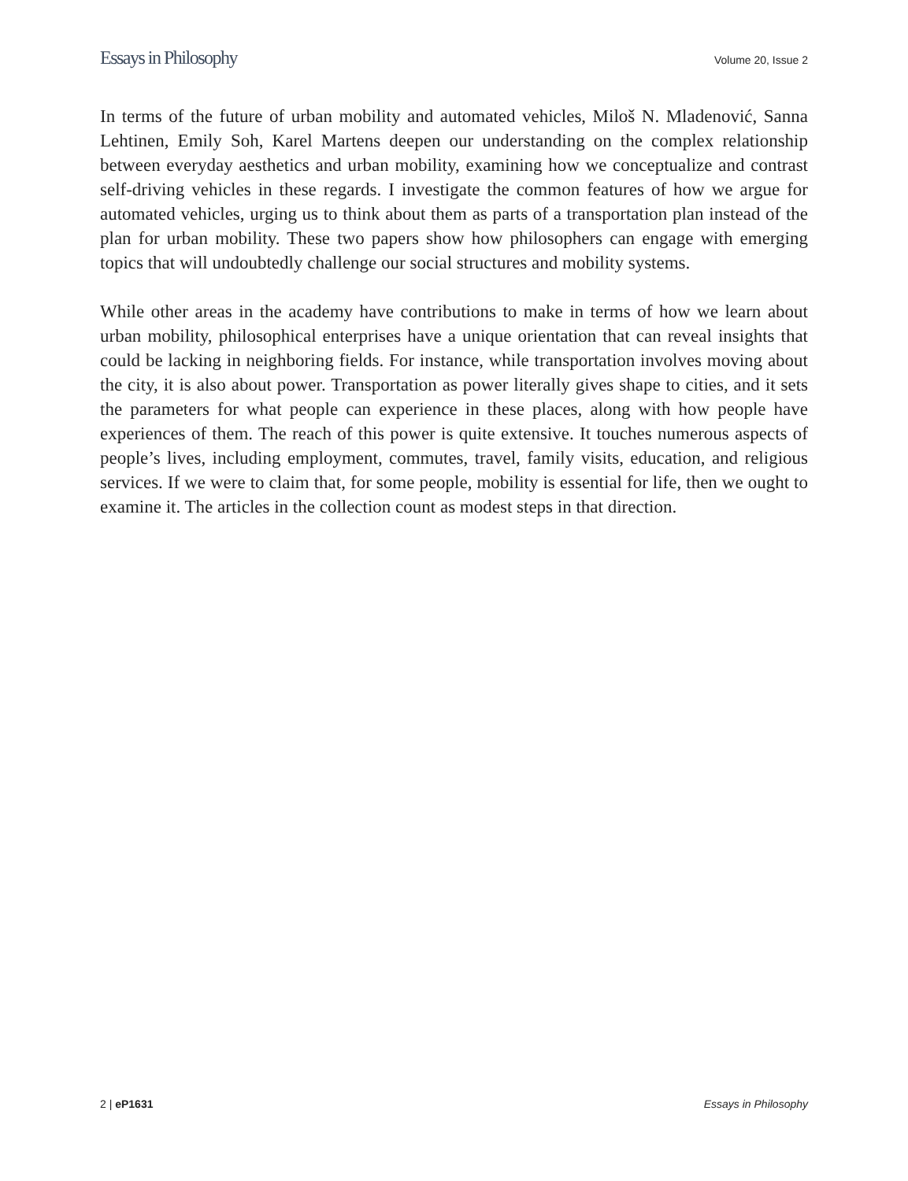Essays in Philosophy Volume 20, Issue 2
In terms of the future of urban mobility and automated vehicles, Miloš N. Mladenović, Sanna Lehtinen, Emily Soh, Karel Martens deepen our understanding on the complex relationship between everyday aesthetics and urban mobility, examining how we conceptualize and contrast self-driving vehicles in these regards. I investigate the common features of how we argue for automated vehicles, urging us to think about them as parts of a transportation plan instead of the plan for urban mobility. These two papers show how philosophers can engage with emerging topics that will undoubtedly challenge our social structures and mobility systems.
While other areas in the academy have contributions to make in terms of how we learn about urban mobility, philosophical enterprises have a unique orientation that can reveal insights that could be lacking in neighboring fields. For instance, while transportation involves moving about the city, it is also about power. Transportation as power literally gives shape to cities, and it sets the parameters for what people can experience in these places, along with how people have experiences of them. The reach of this power is quite extensive. It touches numerous aspects of people’s lives, including employment, commutes, travel, family visits, education, and religious services. If we were to claim that, for some people, mobility is essential for life, then we ought to examine it. The articles in the collection count as modest steps in that direction.
2 | eP1631 Essays in Philosophy